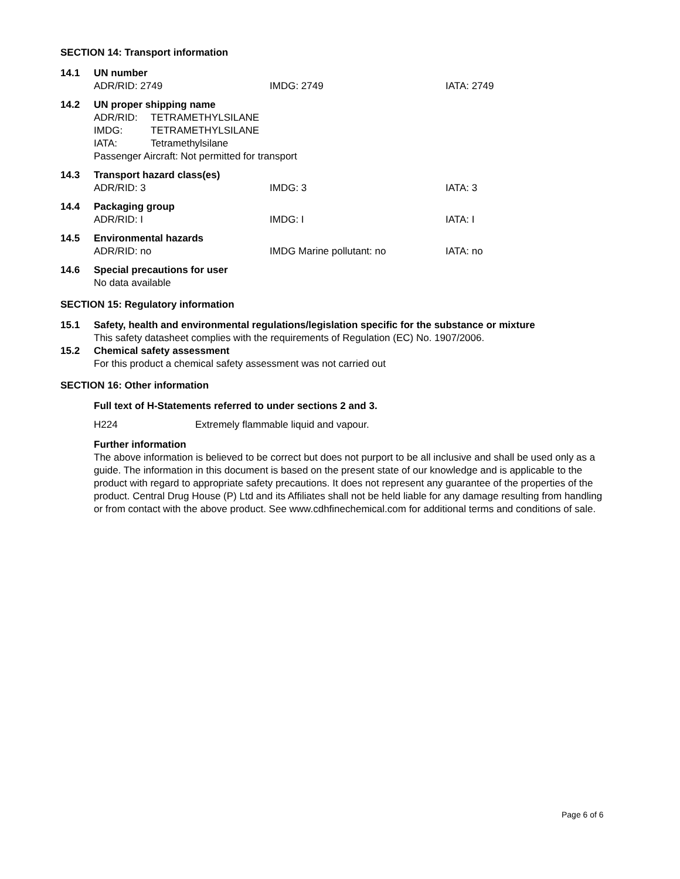SECTION 14: Transport information
14.1 UN number
ADR/RID: 2749 IMDG: 2749 IATA: 2749
14.2 UN proper shipping name
ADR/RID: TETRAMETHYLSILANE
IMDG: TETRAMETHYLSILANE
IATA: Tetramethylsilane
Passenger Aircraft: Not permitted for transport
14.3 Transport hazard class(es)
ADR/RID: 3 IMDG: 3 IATA: 3
14.4 Packaging group
ADR/RID: I IMDG: I IATA: I
14.5 Environmental hazards
ADR/RID: no IMDG Marine pollutant: no IATA: no
14.6 Special precautions for user
No data available
SECTION 15: Regulatory information
15.1 Safety, health and environmental regulations/legislation specific for the substance or mixture
This safety datasheet complies with the requirements of Regulation (EC) No. 1907/2006.
15.2 Chemical safety assessment
For this product a chemical safety assessment was not carried out
SECTION 16: Other information
Full text of H-Statements referred to under sections 2 and 3.
H224 Extremely flammable liquid and vapour.
Further information
The above information is believed to be correct but does not purport to be all inclusive and shall be used only as a guide. The information in this document is based on the present state of our knowledge and is applicable to the product with regard to appropriate safety precautions. It does not represent any guarantee of the properties of the product. Central Drug House (P) Ltd and its Affiliates shall not be held liable for any damage resulting from handling or from contact with the above product. See www.cdhfinechemical.com for additional terms and conditions of sale.
Page 6 of 6